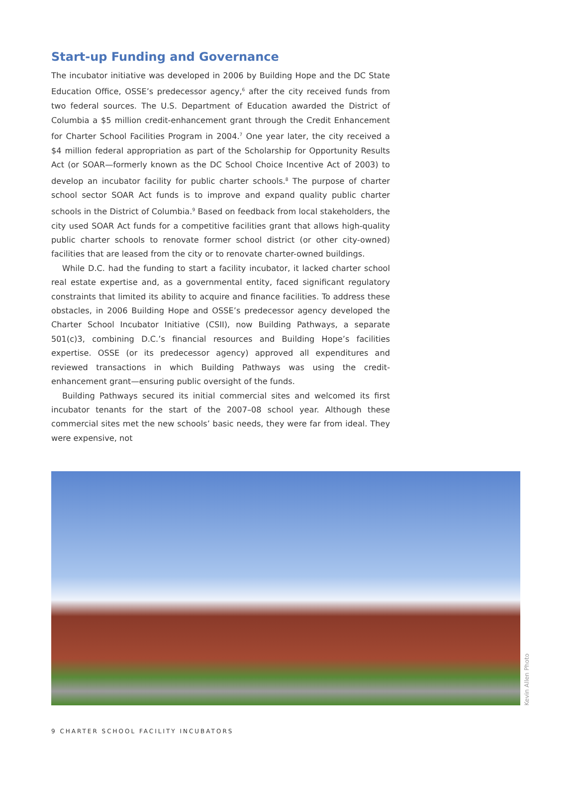Start-up Funding and Governance
The incubator initiative was developed in 2006 by Building Hope and the DC State Education Office, OSSE’s predecessor agency,<sup>6</sup> after the city received funds from two federal sources. The U.S. Department of Education awarded the District of Columbia a $5 million credit-enhancement grant through the Credit Enhancement for Charter School Facilities Program in 2004.<sup>7</sup> One year later, the city received a $4 million federal appropriation as part of the Scholarship for Opportunity Results Act (or SOAR—formerly known as the DC School Choice Incentive Act of 2003) to develop an incubator facility for public charter schools.<sup>8</sup> The purpose of charter school sector SOAR Act funds is to improve and expand quality public charter schools in the District of Columbia.<sup>9</sup> Based on feedback from local stakeholders, the city used SOAR Act funds for a competitive facilities grant that allows high-quality public charter schools to renovate former school district (or other city-owned) facilities that are leased from the city or to renovate charter-owned buildings.
While D.C. had the funding to start a facility incubator, it lacked charter school real estate expertise and, as a governmental entity, faced significant regulatory constraints that limited its ability to acquire and finance facilities. To address these obstacles, in 2006 Building Hope and OSSE’s predecessor agency developed the Charter School Incubator Initiative (CSII), now Building Pathways, a separate 501(c)3, combining D.C.’s financial resources and Building Hope’s facilities expertise. OSSE (or its predecessor agency) approved all expenditures and reviewed transactions in which Building Pathways was using the credit-enhancement grant—ensuring public oversight of the funds.
Building Pathways secured its initial commercial sites and welcomed its first incubator tenants for the start of the 2007–08 school year. Although these commercial sites met the new schools’ basic needs, they were far from ideal. They were expensive, not
Kevin Allen Photo
9 CHARTER SCHOOL FACILITY INCUBATORS